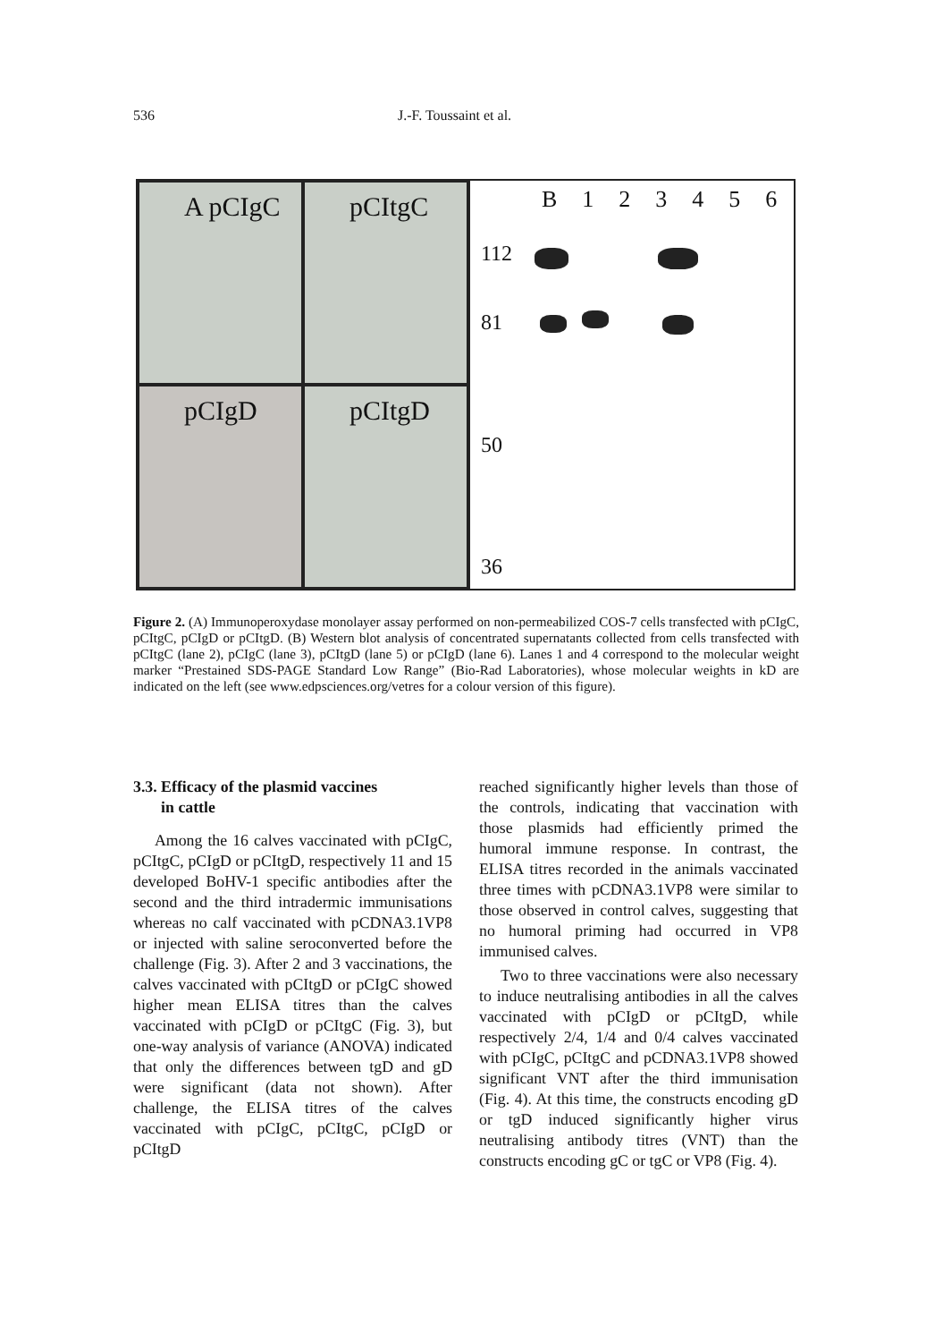536 J.-F. Toussaint et al.
A pCIgC
pCItgC
pCIgD
pCItgD
B 123456
112
81
50
36
Figure 2. (A) Immunoperoxydase monolayer assay performed on non-permeabilized COS-7 cells transfected with pCIgC, pCItgC, pCIgD or pCItgD. (B) Western blot analysis of concentrated supernatants collected from cells transfected with pCItgC (lane 2), pCIgC (lane 3), pCItgD (lane 5) or pCIgD (lane 6). Lanes 1 and 4 correspond to the molecular weight marker “Prestained SDS-PAGE Standard Low Range” (Bio-Rad Laboratories), whose molecular weights in kD are indicated on the left (see www.edpsciences.org/vetres for a colour version of this figure).
3.3. Efficacy of the plasmid vaccines
in cattle
Among the 16 calves vaccinated with pCIgC, pCItgC, pCIgD or pCItgD, respectively 11 and 15 developed BoHV-1 specific antibodies after the second and the third intradermic immunisations whereas no calf vaccinated with pCDNA3.1VP8 or injected with saline seroconverted before the challenge (Fig. 3). After 2 and 3 vaccinations, the calves vaccinated with pCItgD or pCIgC showed higher mean ELISA titres than the calves vaccinated with pCIgD or pCItgC (Fig. 3), but one-way analysis of variance (ANOVA) indicated that only the differences between tgD and gD were significant (data not shown). After challenge, the ELISA titres of the calves vaccinated with pCIgC, pCItgC, pCIgD or pCItgD
reached significantly higher levels than those of the controls, indicating that vaccination with those plasmids had efficiently primed the humoral immune response. In contrast, the ELISA titres recorded in the animals vaccinated three times with pCDNA3.1VP8 were similar to those observed in control calves, suggesting that no humoral priming had occurred in VP8 immunised calves.
Two to three vaccinations were also necessary to induce neutralising antibodies in all the calves vaccinated with pCIgD or pCItgD, while respectively 2/4, 1/4 and 0/4 calves vaccinated with pCIgC, pCItgC and pCDNA3.1VP8 showed significant VNT after the third immunisation (Fig. 4). At this time, the constructs encoding gD or tgD induced significantly higher virus neutralising antibody titres (VNT) than the constructs encoding gC or tgC or VP8 (Fig. 4).